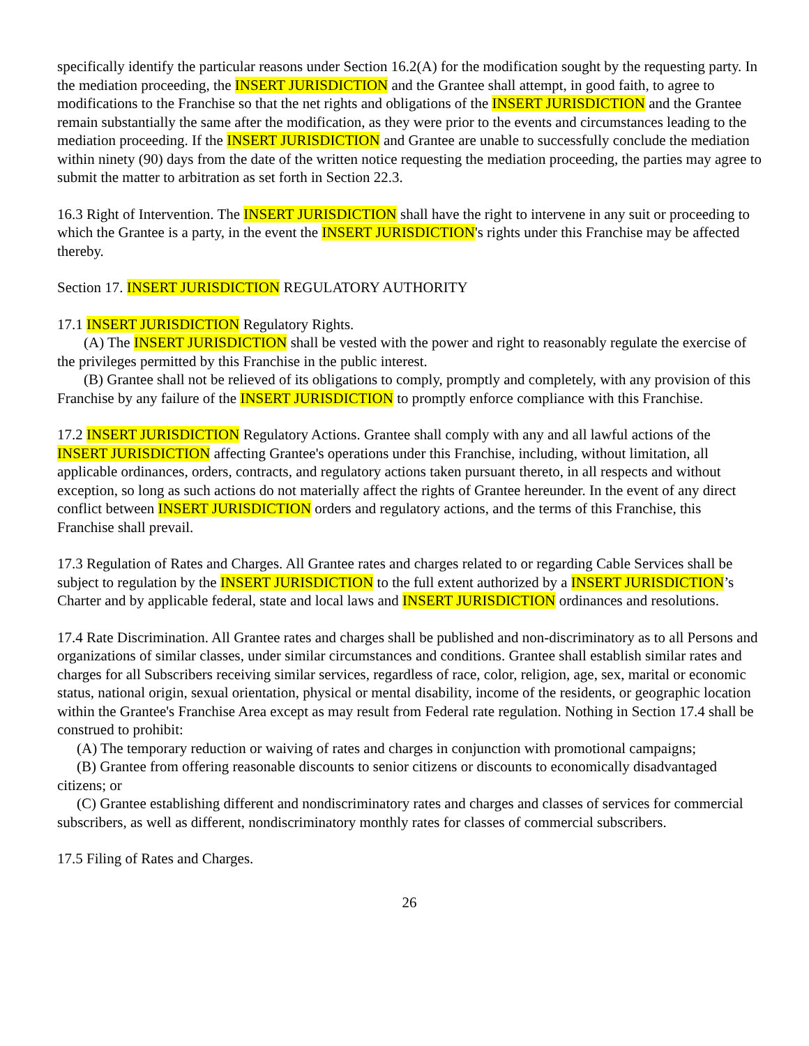specifically identify the particular reasons under Section 16.2(A) for the modification sought by the requesting party. In the mediation proceeding, the INSERT JURISDICTION and the Grantee shall attempt, in good faith, to agree to modifications to the Franchise so that the net rights and obligations of the INSERT JURISDICTION and the Grantee remain substantially the same after the modification, as they were prior to the events and circumstances leading to the mediation proceeding. If the INSERT JURISDICTION and Grantee are unable to successfully conclude the mediation within ninety (90) days from the date of the written notice requesting the mediation proceeding, the parties may agree to submit the matter to arbitration as set forth in Section 22.3.
16.3 Right of Intervention. The INSERT JURISDICTION shall have the right to intervene in any suit or proceeding to which the Grantee is a party, in the event the INSERT JURISDICTION's rights under this Franchise may be affected thereby.
Section 17. INSERT JURISDICTION REGULATORY AUTHORITY
17.1 INSERT JURISDICTION Regulatory Rights.
(A) The INSERT JURISDICTION shall be vested with the power and right to reasonably regulate the exercise of the privileges permitted by this Franchise in the public interest.
(B) Grantee shall not be relieved of its obligations to comply, promptly and completely, with any provision of this Franchise by any failure of the INSERT JURISDICTION to promptly enforce compliance with this Franchise.
17.2 INSERT JURISDICTION Regulatory Actions. Grantee shall comply with any and all lawful actions of the INSERT JURISDICTION affecting Grantee's operations under this Franchise, including, without limitation, all applicable ordinances, orders, contracts, and regulatory actions taken pursuant thereto, in all respects and without exception, so long as such actions do not materially affect the rights of Grantee hereunder. In the event of any direct conflict between INSERT JURISDICTION orders and regulatory actions, and the terms of this Franchise, this Franchise shall prevail.
17.3 Regulation of Rates and Charges. All Grantee rates and charges related to or regarding Cable Services shall be subject to regulation by the INSERT JURISDICTION to the full extent authorized by a INSERT JURISDICTION’s Charter and by applicable federal, state and local laws and INSERT JURISDICTION ordinances and resolutions.
17.4 Rate Discrimination. All Grantee rates and charges shall be published and non-discriminatory as to all Persons and organizations of similar classes, under similar circumstances and conditions. Grantee shall establish similar rates and charges for all Subscribers receiving similar services, regardless of race, color, religion, age, sex, marital or economic status, national origin, sexual orientation, physical or mental disability, income of the residents, or geographic location within the Grantee's Franchise Area except as may result from Federal rate regulation. Nothing in Section 17.4 shall be construed to prohibit:
(A) The temporary reduction or waiving of rates and charges in conjunction with promotional campaigns;
(B) Grantee from offering reasonable discounts to senior citizens or discounts to economically disadvantaged citizens; or
(C) Grantee establishing different and nondiscriminatory rates and charges and classes of services for commercial subscribers, as well as different, nondiscriminatory monthly rates for classes of commercial subscribers.
17.5 Filing of Rates and Charges.
26